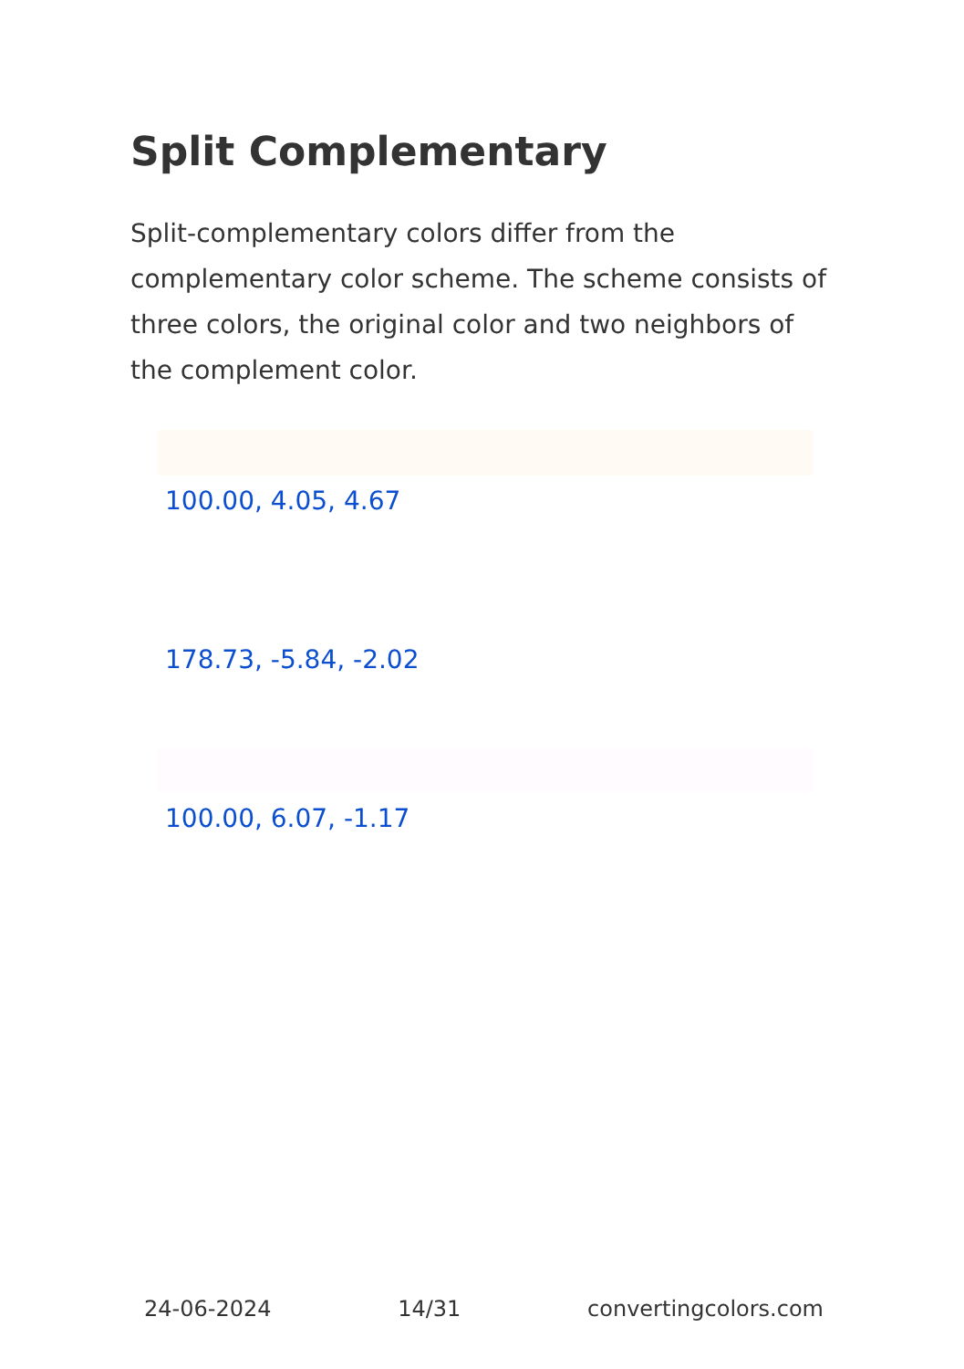Split Complementary
Split-complementary colors differ from the complementary color scheme. The scheme consists of three colors, the original color and two neighbors of the complement color.
100.00, 4.05, 4.67
178.73, -5.84, -2.02
100.00, 6.07, -1.17
24-06-2024 14/31 convertingcolors.com